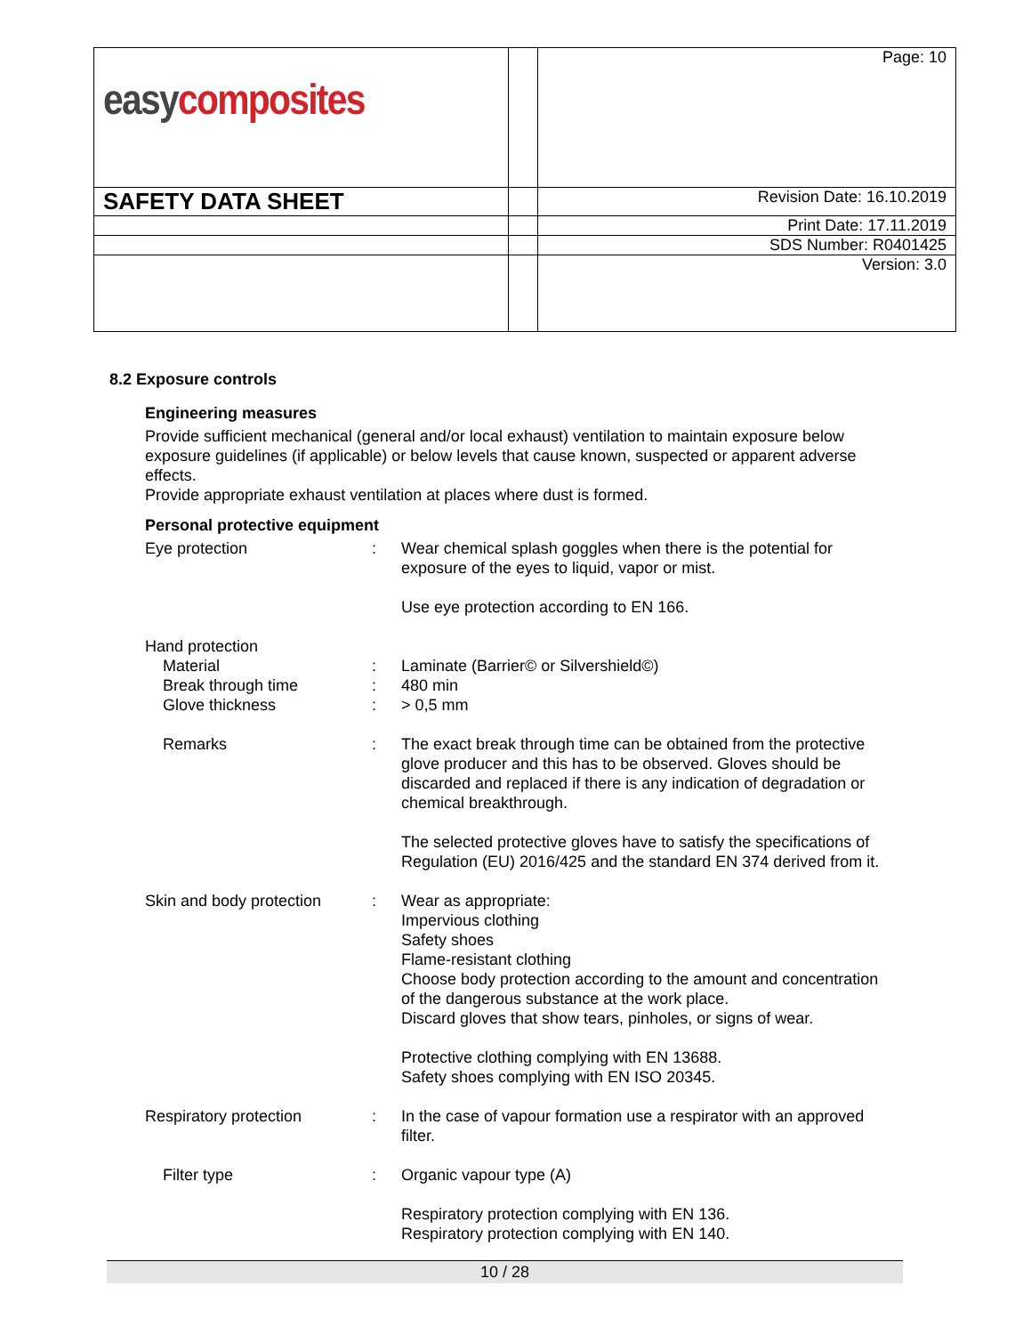| easy composites | | Page: 10 |
| SAFETY DATA SHEET | | Revision Date: 16.10.2019 |
| | | Print Date: 17.11.2019 |
| | | SDS Number: R0401425 |
| | | Version: 3.0 |
8.2 Exposure controls
Engineering measures
Provide sufficient mechanical (general and/or local exhaust) ventilation to maintain exposure below exposure guidelines (if applicable) or below levels that cause known, suspected or apparent adverse effects.
Provide appropriate exhaust ventilation at places where dust is formed.
Personal protective equipment
| Eye protection | : | Wear chemical splash goggles when there is the potential for exposure of the eyes to liquid, vapor or mist. Use eye protection according to EN 166. |
| Hand protection | | |
| Material | : | Laminate (Barrier© or Silvershield©) |
| Break through time | : | 480 min |
| Glove thickness | : | > 0,5 mm |
| Remarks | : | The exact break through time can be obtained from the protective glove producer and this has to be observed. Gloves should be discarded and replaced if there is any indication of degradation or chemical breakthrough. The selected protective gloves have to satisfy the specifications of Regulation (EU) 2016/425 and the standard EN 374 derived from it. |
| Skin and body protection | : | Wear as appropriate: Impervious clothing Safety shoes Flame-resistant clothing Choose body protection according to the amount and concentration of the dangerous substance at the work place. Discard gloves that show tears, pinholes, or signs of wear. Protective clothing complying with EN 13688. Safety shoes complying with EN ISO 20345. |
| Respiratory protection | : | In the case of vapour formation use a respirator with an approved filter. |
| Filter type | : | Organic vapour type (A) Respiratory protection complying with EN 136. Respiratory protection complying with EN 140. |
10 / 28